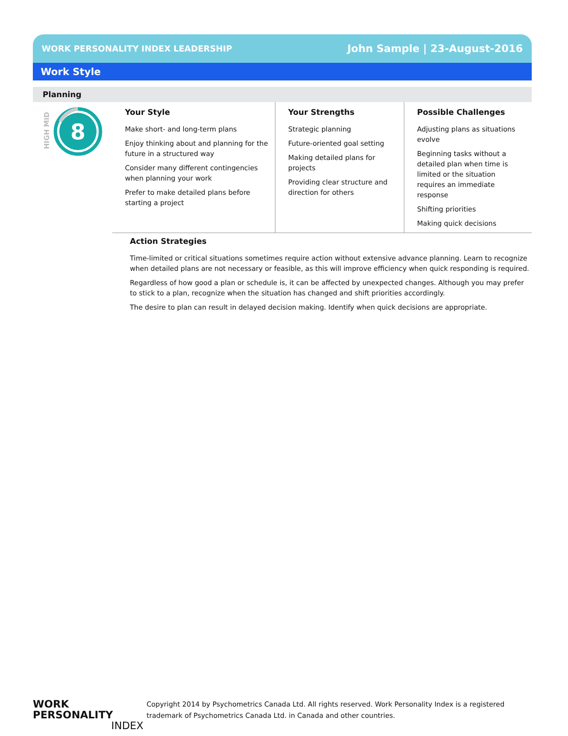WORK PERSONALITY INDEX LEADERSHIP John Sample | 23-August-2016
Work Style
Planning
HIGH MID
8
Your Style
Make short- and long-term plans
Enjoy thinking about and planning for the future in a structured way
Consider many different contingencies when planning your work
Prefer to make detailed plans before starting a project
Your Strengths
Strategic planning
Future-oriented goal setting
Making detailed plans for projects
Providing clear structure and direction for others
Possible Challenges
Adjusting plans as situations evolve
Beginning tasks without a detailed plan when time is limited or the situation requires an immediate response
Shifting priorities
Making quick decisions
Action Strategies
Time-limited or critical situations sometimes require action without extensive advance planning. Learn to recognize when detailed plans are not necessary or feasible, as this will improve efficiency when quick responding is required.
Regardless of how good a plan or schedule is, it can be affected by unexpected changes. Although you may prefer to stick to a plan, recognize when the situation has changed and shift priorities accordingly.
The desire to plan can result in delayed decision making. Identify when quick decisions are appropriate.
WORK PERSONALITY
INDEX
Copyright 2014 by Psychometrics Canada Ltd. All rights reserved. Work Personality Index is a registered
trademark of Psychometrics Canada Ltd. in Canada and other countries.